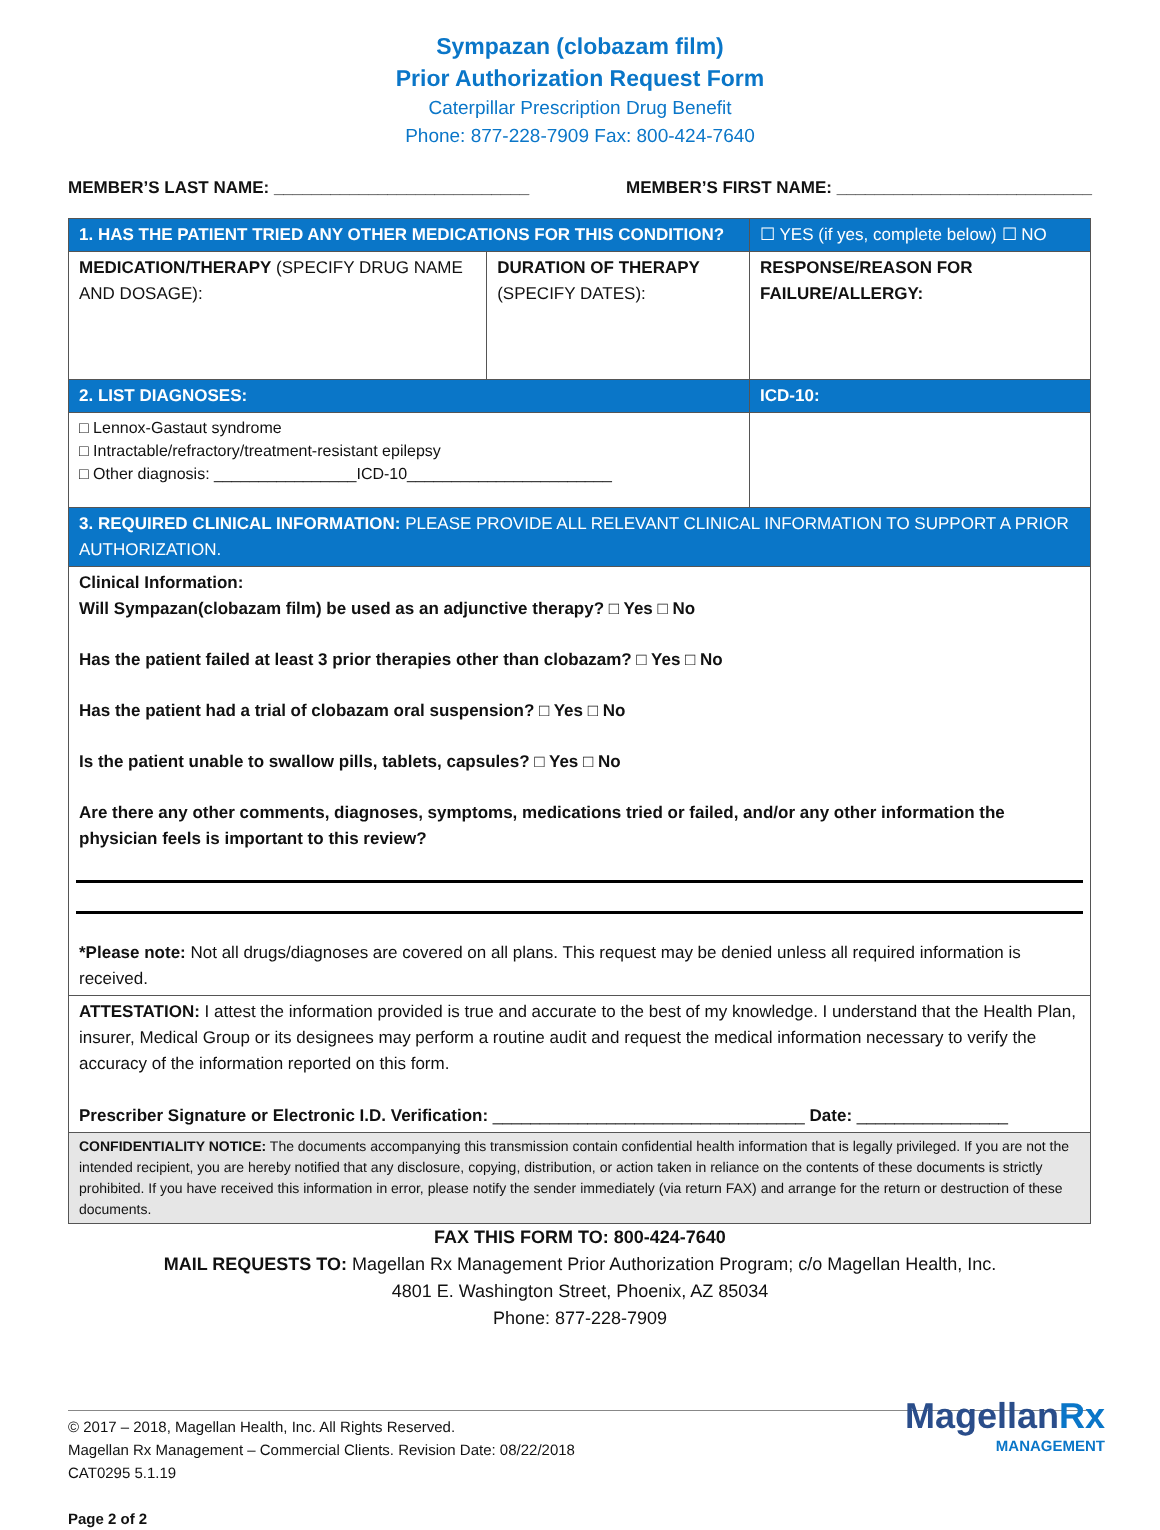Sympazan (clobazam film)
Prior Authorization Request Form
Caterpillar Prescription Drug Benefit
Phone: 877-228-7909 Fax: 800-424-7640
MEMBER’S LAST NAME: ___________________________ MEMBER’S FIRST NAME: ___________________________
| 1. HAS THE PATIENT TRIED ANY OTHER MEDICATIONS FOR THIS CONDITION? | | ☐ YES (if yes, complete below) ☐ NO |
| MEDICATION/THERAPY (SPECIFY DRUG NAME AND DOSAGE): | DURATION OF THERAPY (SPECIFY DATES): | RESPONSE/REASON FOR FAILURE/ALLERGY: |
| 2. LIST DIAGNOSES: | | ICD-10: |
| □ Lennox-Gastaut syndrome □ Intractable/refractory/treatment-resistant epilepsy □ Other diagnosis: ________________ICD-10_______________________ | | |
| 3. REQUIRED CLINICAL INFORMATION: PLEASE PROVIDE ALL RELEVANT CLINICAL INFORMATION TO SUPPORT A PRIOR AUTHORIZATION. | | |
| Clinical Information: Will Sympazan(clobazam film) be used as an adjunctive therapy? □ Yes □ No Has the patient failed at least 3 prior therapies other than clobazam? □ Yes □ No Has the patient had a trial of clobazam oral suspension? □ Yes □ No Is the patient unable to swallow pills, tablets, capsules? □ Yes □ No Are there any other comments, diagnoses, symptoms, medications tried or failed, and/or any other information the physician feels is important to this review? *Please note: Not all drugs/diagnoses are covered on all plans. This request may be denied unless all required information is received. | | |
| ATTESTATION: I attest the information provided is true and accurate to the best of my knowledge. I understand that the Health Plan, insurer, Medical Group or its designees may perform a routine audit and request the medical information necessary to verify the accuracy of the information reported on this form. Prescriber Signature or Electronic I.D. Verification: _________________________________ Date: ________________ | | |
| CONFIDENTIALITY NOTICE: The documents accompanying this transmission contain confidential health information that is legally privileged. If you are not the intended recipient, you are hereby notified that any disclosure, copying, distribution, or action taken in reliance on the contents of these documents is strictly prohibited. If you have received this information in error, please notify the sender immediately (via return FAX) and arrange for the return or destruction of these documents. | | |
FAX THIS FORM TO: 800-424-7640
MAIL REQUESTS TO: Magellan Rx Management Prior Authorization Program; c/o Magellan Health, Inc.
4801 E. Washington Street, Phoenix, AZ 85034
Phone: 877-228-7909
© 2017 – 2018, Magellan Health, Inc. All Rights Reserved.
Magellan Rx Management – Commercial Clients. Revision Date: 08/22/2018
CAT0295 5.1.19
Page 2 of 2
MagellanRx
MANAGEMENT